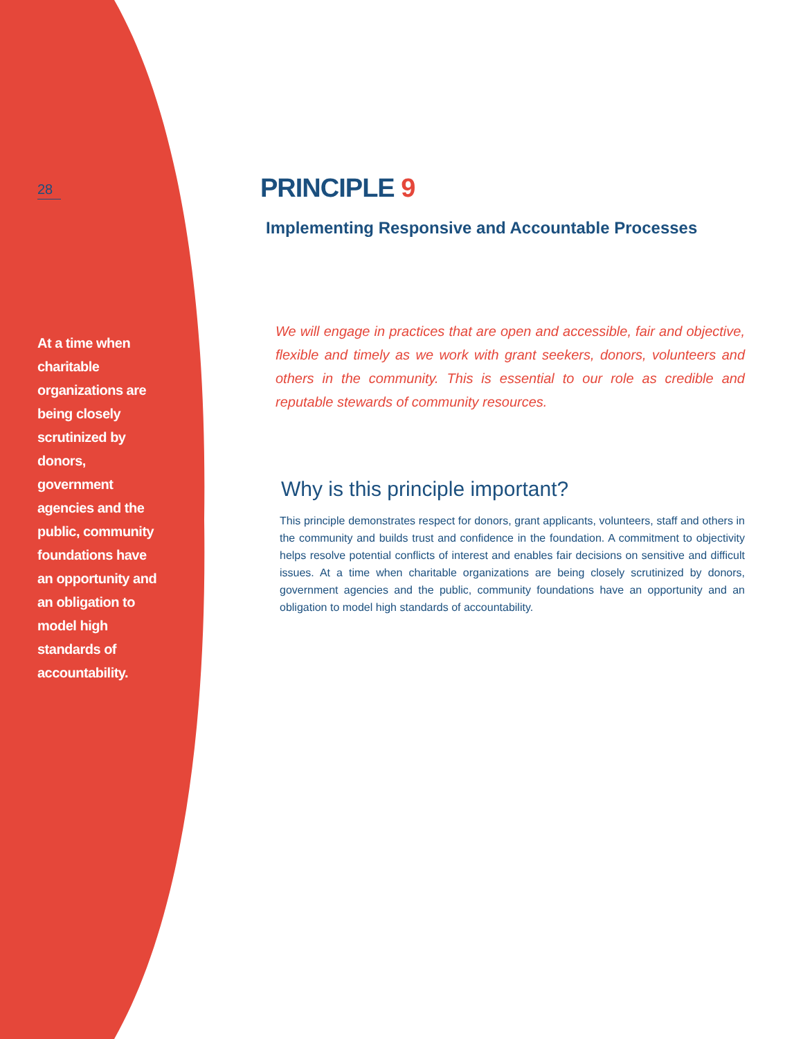28
At a time when charitable organizations are being closely scrutinized by donors, government agencies and the public, community foundations have an opportunity and an obligation to model high standards of accountability.
PRINCIPLE 9
Implementing Responsive and Accountable Processes
We will engage in practices that are open and accessible, fair and objective, flexible and timely as we work with grant seekers, donors, volunteers and others in the community. This is essential to our role as credible and reputable stewards of community resources.
Why is this principle important?
This principle demonstrates respect for donors, grant applicants, volunteers, staff and others in the community and builds trust and confidence in the foundation. A commitment to objectivity helps resolve potential conflicts of interest and enables fair decisions on sensitive and difficult issues. At a time when charitable organizations are being closely scrutinized by donors, government agencies and the public, community foundations have an opportunity and an obligation to model high standards of accountability.